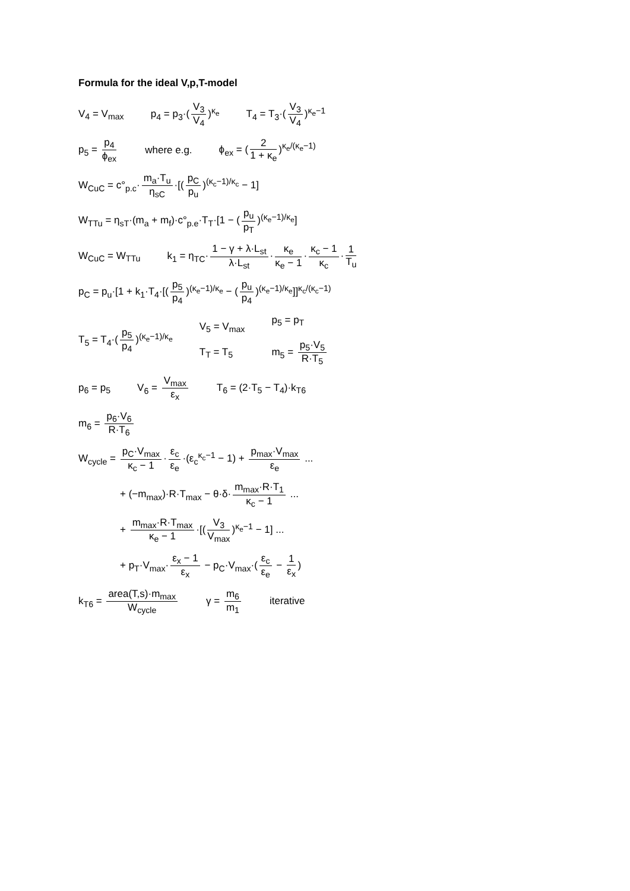Formula for the ideal V,p,T-model
V<sub>4</sub> = V<sub>max</sub> p<sub>4</sub> = p<sub>3</sub>·(V<sub>3</sub> V<sub>4</sub>)<sup>κ<sub>e</sub></sup> T<sub>4</sub> = T<sub>3</sub>·(V<sub>3</sub> V<sub>4</sub>)<sup>κ<sub>e</sub>−1</sup>
p<sub>5</sub> = p<sub>4</sub> ϕ<sub>ex</sub> where e.g. ϕ<sub>ex</sub> = (2 1 + κ<sub>e</sub>)<sup>κ<sub>e</sub>/(κ<sub>e</sub>−1)</sup>
W<sub>CuC</sub> = c°<sub>p.c</sub>· m<sub>a</sub>·T<sub>u</sub> η<sub>sC</sub> ·[(p<sub>C</sub> p<sub>u</sub>)<sup>(κ<sub>c</sub>−1)/κ<sub>c</sub></sup> − 1]
W<sub>TTu</sub> = η<sub>sT</sub>·(m<sub>a</sub> + m<sub>f</sub>)·c°<sub>p.e</sub>·T<sub>T</sub>·[1 − (p<sub>u</sub> p<sub>T</sub>)<sup>(κ<sub>e</sub>−1)/κ<sub>e</sub></sup>]
W<sub>CuC</sub> = W<sub>TTu</sub> k<sub>1</sub> = η<sub>TC</sub>· 1 − γ + λ·L<sub>st</sub> λ·L<sub>st</sub> · κ<sub>e</sub> κ<sub>e</sub> − 1 · κ<sub>c</sub> − 1 κ<sub>c</sub> · 1 T<sub>u</sub>
p<sub>C</sub> = p<sub>u</sub>·[1 + k<sub>1</sub>·T<sub>4</sub>·[(p<sub>5</sub> p<sub>4</sub>)<sup>(κ<sub>e</sub>−1)/κ<sub>e</sub></sup> − (p<sub>u</sub> p<sub>4</sub>)<sup>(κ<sub>e</sub>−1)/κ<sub>e</sub></sup>]]<sup>κ<sub>c</sub>/(κ<sub>c</sub>−1)</sup>
T<sub>5</sub> = T<sub>4</sub>·(p<sub>5</sub> p<sub>4</sub>)<sup>(κ<sub>e</sub>−1)/κ<sub>e</sub></sup> V<sub>5</sub> = V<sub>max</sub>
T<sub>T</sub> = T<sub>5</sub> p<sub>5</sub> = p<sub>T</sub>
m<sub>5</sub> = p<sub>5</sub>·V<sub>5</sub> R·T<sub>5</sub>
p<sub>6</sub> = p<sub>5</sub> V<sub>6</sub> = V<sub>max</sub> ε<sub>x</sub> T<sub>6</sub> = (2·T<sub>5</sub> − T<sub>4</sub>)·k<sub>T6</sub>
m<sub>6</sub> = p<sub>6</sub>·V<sub>6</sub> R·T<sub>6</sub>
W<sub>cycle</sub> = p<sub>C</sub>·V<sub>max</sub> κ<sub>c</sub> − 1 · ε<sub>c</sub> ε<sub>e</sub> ·(ε<sub>c</sub><sup>κ<sub>c</sub>−1</sup> − 1) + p<sub>max</sub>·V<sub>max</sub> ε<sub>e</sub> ...
+ (−m<sub>max</sub>)·R·T<sub>max</sub> − θ·δ· m<sub>max</sub>·R·T<sub>1</sub> κ<sub>c</sub> − 1 ...
+ m<sub>max</sub>·R·T<sub>max</sub> κ<sub>e</sub> − 1 ·[(V<sub>3</sub> V<sub>max</sub>)<sup>κ<sub>e</sub>−1</sup> − 1] ...
+ p<sub>T</sub>·V<sub>max</sub>· ε<sub>x</sub> − 1 ε<sub>x</sub> − p<sub>C</sub>·V<sub>max</sub>·(ε<sub>c</sub> ε<sub>e</sub> − 1 ε<sub>x</sub>)
k<sub>T6</sub> = area(T,s)·m<sub>max</sub> W<sub>cycle</sub> γ = m<sub>6</sub> m<sub>1</sub> iterative